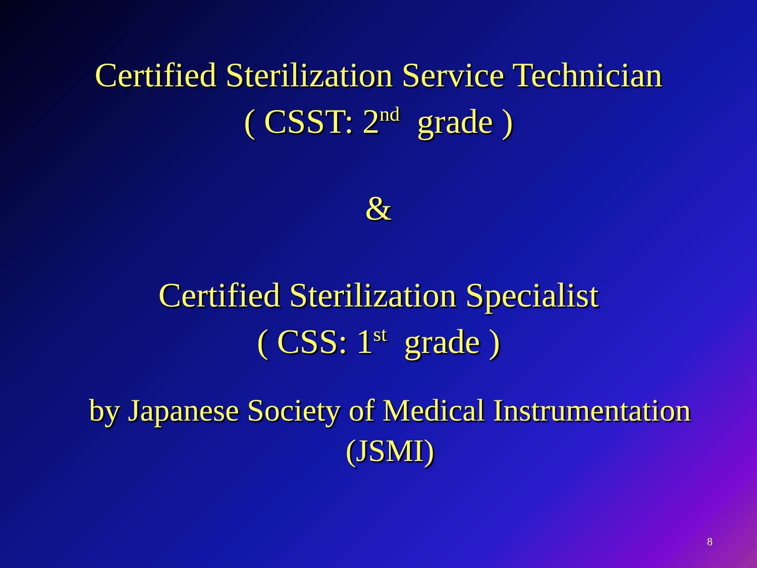Certified Sterilization Service Technician
( CSST: 2<sup>nd</sup> grade )
&
Certified Sterilization Specialist
( CSS: 1<sup>st</sup> grade )
by Japanese Society of Medical Instrumentation
(JSMI)
8